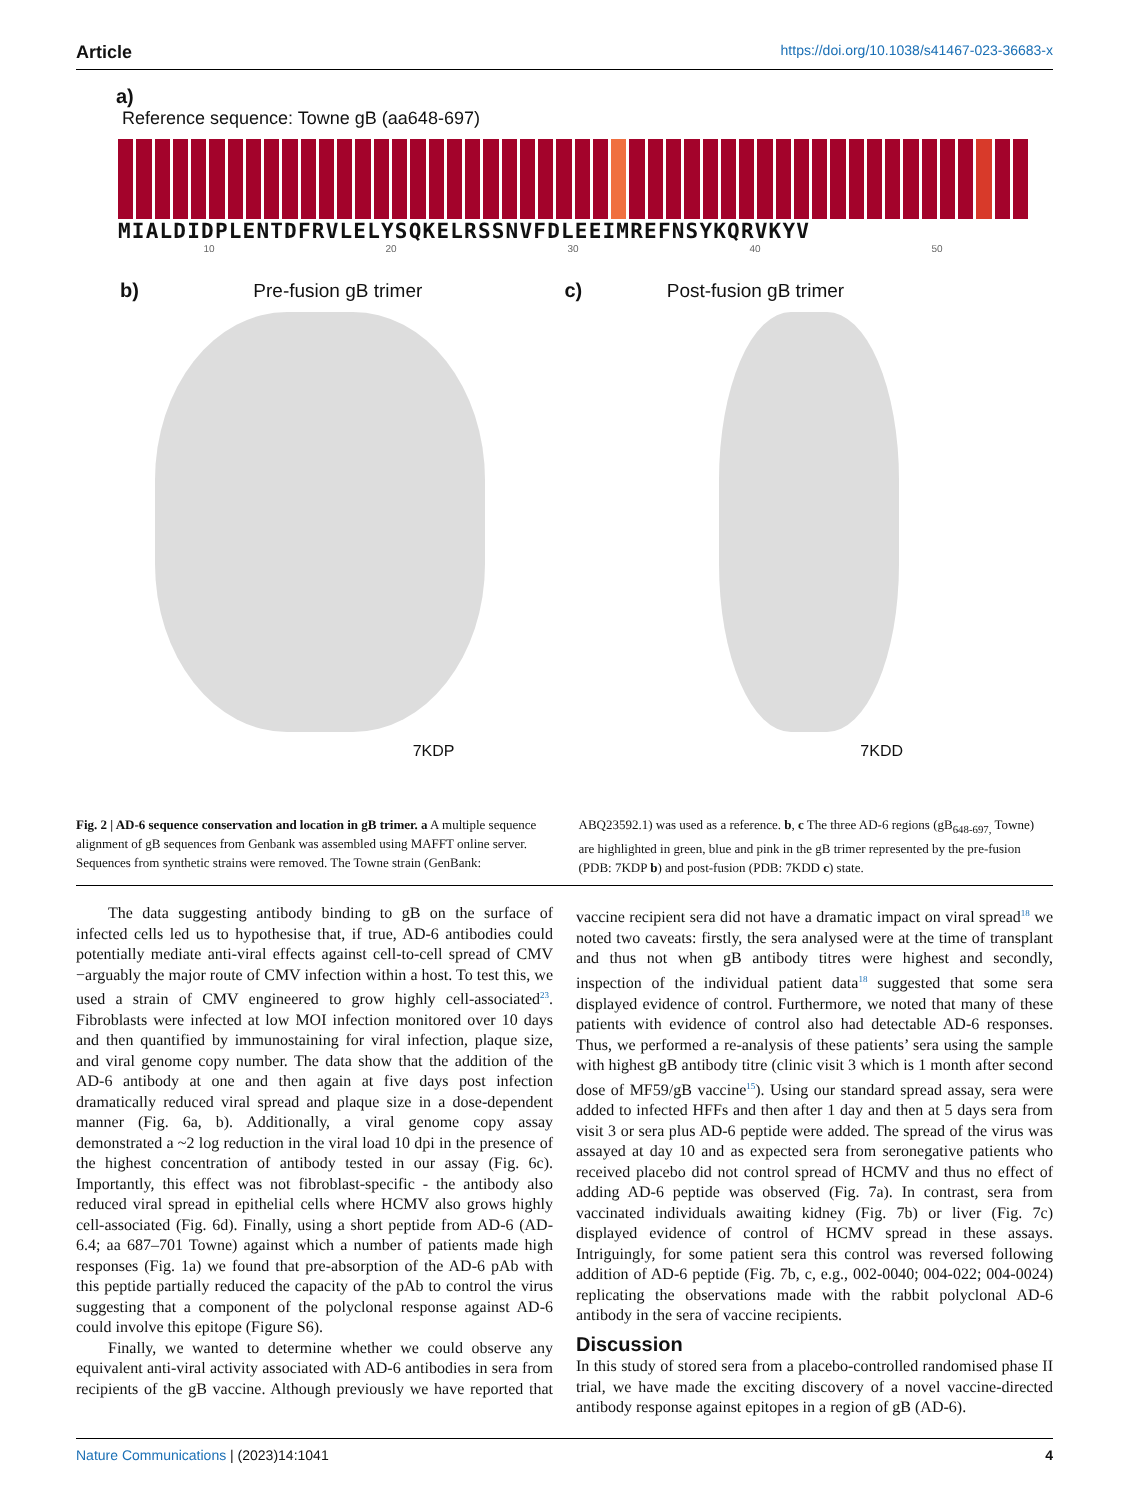Article https://doi.org/10.1038/s41467-023-36683-x
a)
Reference sequence: Towne gB (aa648-697)
MIALDIDPLENTDFRVLELYSQKELRSSNVFDLEEIMREFNSYKQRVKYV
10 20 30 40 50
b) Pre-fusion gB trimer
7KDP
c) Post-fusion gB trimer
7KDD
Fig. 2 | AD-6 sequence conservation and location in gB trimer. a A multiple sequence alignment of gB sequences from Genbank was assembled using MAFFT online server. Sequences from synthetic strains were removed. The Towne strain (GenBank: ABQ23592.1) was used as a reference. b, c The three AD-6 regions (gB<sub>648-697,</sub> Towne) are highlighted in green, blue and pink in the gB trimer represented by the pre-fusion (PDB: 7KDP b) and post-fusion (PDB: 7KDD c) state.
The data suggesting antibody binding to gB on the surface of infected cells led us to hypothesise that, if true, AD-6 antibodies could potentially mediate anti-viral effects against cell-to-cell spread of CMV −arguably the major route of CMV infection within a host. To test this, we used a strain of CMV engineered to grow highly cell-associated<sup>23</sup>. Fibroblasts were infected at low MOI infection monitored over 10 days and then quantified by immunostaining for viral infection, plaque size, and viral genome copy number. The data show that the addition of the AD-6 antibody at one and then again at five days post infection dramatically reduced viral spread and plaque size in a dose-dependent manner (Fig. 6a, b). Additionally, a viral genome copy assay demonstrated a ~2 log reduction in the viral load 10 dpi in the presence of the highest concentration of antibody tested in our assay (Fig. 6c). Importantly, this effect was not fibroblast-specific - the antibody also reduced viral spread in epithelial cells where HCMV also grows highly cell-associated (Fig. 6d). Finally, using a short peptide from AD-6 (AD-6.4; aa 687–701 Towne) against which a number of patients made high responses (Fig. 1a) we found that pre-absorption of the AD-6 pAb with this peptide partially reduced the capacity of the pAb to control the virus suggesting that a component of the polyclonal response against AD-6 could involve this epitope (Figure S6).
Finally, we wanted to determine whether we could observe any equivalent anti-viral activity associated with AD-6 antibodies in sera from recipients of the gB vaccine. Although previously we have reported that vaccine recipient sera did not have a dramatic impact on viral spread<sup>18</sup> we noted two caveats: firstly, the sera analysed were at the time of transplant and thus not when gB antibody titres were highest and secondly, inspection of the individual patient data<sup>18</sup> suggested that some sera displayed evidence of control. Furthermore, we noted that many of these patients with evidence of control also had detectable AD-6 responses. Thus, we performed a re-analysis of these patients’ sera using the sample with highest gB antibody titre (clinic visit 3 which is 1 month after second dose of MF59/gB vaccine<sup>15</sup>). Using our standard spread assay, sera were added to infected HFFs and then after 1 day and then at 5 days sera from visit 3 or sera plus AD-6 peptide were added. The spread of the virus was assayed at day 10 and as expected sera from seronegative patients who received placebo did not control spread of HCMV and thus no effect of adding AD-6 peptide was observed (Fig. 7a). In contrast, sera from vaccinated individuals awaiting kidney (Fig. 7b) or liver (Fig. 7c) displayed evidence of control of HCMV spread in these assays. Intriguingly, for some patient sera this control was reversed following addition of AD-6 peptide (Fig. 7b, c, e.g., 002-0040; 004-022; 004-0024) replicating the observations made with the rabbit polyclonal AD-6 antibody in the sera of vaccine recipients.
Discussion
In this study of stored sera from a placebo-controlled randomised phase II trial, we have made the exciting discovery of a novel vaccine-directed antibody response against epitopes in a region of gB (AD-6).
Nature Communications | (2023)14:1041 4